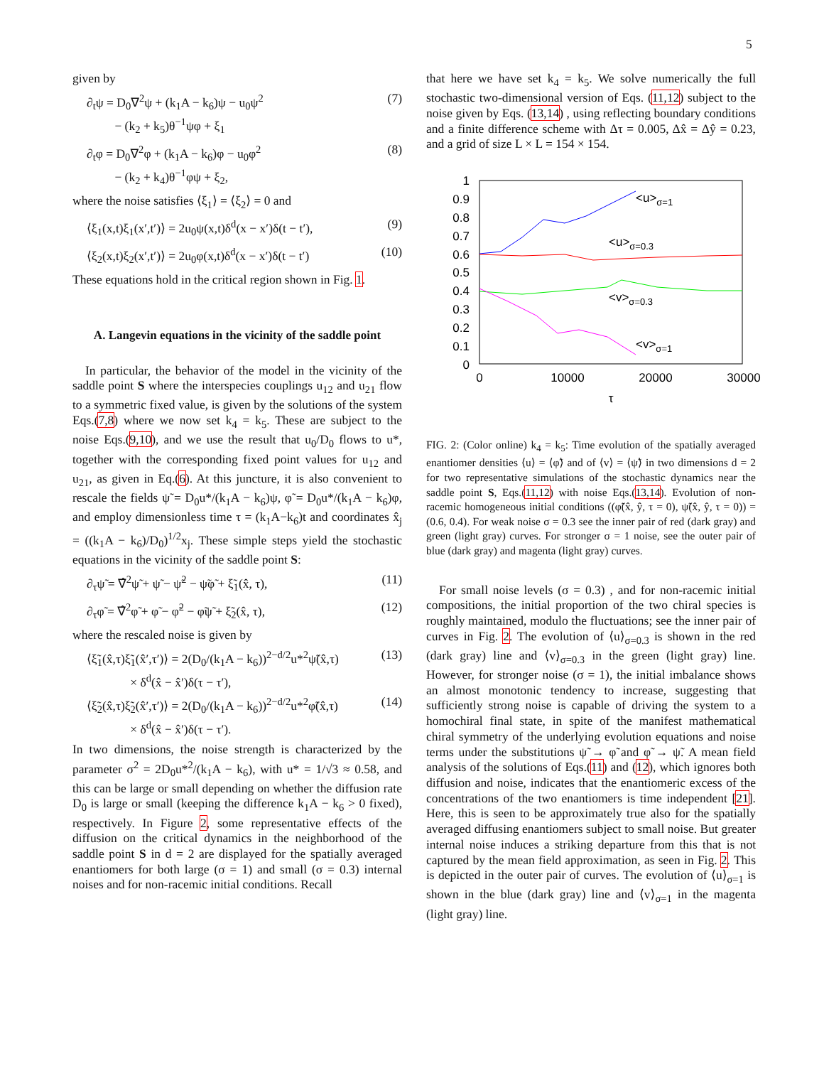5
given by
∂<sub>t</sub>ψ = D<sub>0</sub>∇<sup>2</sup>ψ + (k<sub>1</sub>A − k<sub>6</sub>)ψ − u<sub>0</sub>ψ<sup>2</sup>
− (k<sub>2</sub> + k<sub>5</sub>)θ<sup>−1</sup>ψφ + ξ<sub>1</sub> (7)
∂<sub>t</sub>φ = D<sub>0</sub>∇<sup>2</sup>φ + (k<sub>1</sub>A − k<sub>6</sub>)φ − u<sub>0</sub>φ<sup>2</sup>
− (k<sub>2</sub> + k<sub>4</sub>)θ<sup>−1</sup>φψ + ξ<sub>2</sub>, (8)
where the noise satisfies ⟨ξ<sub>1</sub>⟩ = ⟨ξ<sub>2</sub>⟩ = 0 and
⟨ξ<sub>1</sub>(x,t)ξ<sub>1</sub>(x′,t′)⟩ = 2u<sub>0</sub>ψ(x,t)δ<sup>d</sup>(x − x′)δ(t − t′), (9)
⟨ξ<sub>2</sub>(x,t)ξ<sub>2</sub>(x′,t′)⟩ = 2u<sub>0</sub>φ(x,t)δ<sup>d</sup>(x − x′)δ(t − t′) (10)
These equations hold in the critical region shown in Fig. 1.
A. Langevin equations in the vicinity of the saddle point
In particular, the behavior of the model in the vicinity of the saddle point S where the interspecies couplings u<sub>12</sub> and u<sub>21</sub> flow to a symmetric fixed value, is given by the solutions of the system Eqs.(7,8) where we now set k<sub>4</sub> = k<sub>5</sub>. These are subject to the noise Eqs.(9,10), and we use the result that u<sub>0</sub>/D<sub>0</sub> flows to u*, together with the corresponding fixed point values for u<sub>12</sub> and u<sub>21</sub>, as given in Eq.(6). At this juncture, it is also convenient to rescale the fields ψ̃ = D<sub>0</sub>u*/(k<sub>1</sub>A − k<sub>6</sub>)ψ, φ̃ = D<sub>0</sub>u*/(k<sub>1</sub>A − k<sub>6</sub>)φ, and employ dimensionless time τ = (k<sub>1</sub>A−k<sub>6</sub>)t and coordinates x̂<sub>j</sub> = ((k<sub>1</sub>A − k<sub>6</sub>)/D<sub>0</sub>)<sup>1/2</sup>x<sub>j</sub>. These simple steps yield the stochastic equations in the vicinity of the saddle point S:
∂<sub>τ</sub>ψ̃ = ∇̂<sup>2</sup>ψ̃ + ψ̃ − ψ̃<sup>2</sup> − ψ̃φ̃ + ξ̃<sub>1</sub>(x̂, τ), (11)
∂<sub>τ</sub>φ̃ = ∇̂<sup>2</sup>φ̃ + φ̃ − φ̃<sup>2</sup> − φ̃ψ̃ + ξ̃<sub>2</sub>(x̂, τ), (12)
where the rescaled noise is given by
⟨ξ̃<sub>1</sub>(x̂,τ)ξ̃<sub>1</sub>(x̂′,τ′)⟩ = 2(D<sub>0</sub>/(k<sub>1</sub>A − k<sub>6</sub>))<sup>2−d/2</sup>u*<sup>2</sup>ψ̃(x̂,τ)
× δ<sup>d</sup>(x̂ − x̂′)δ(τ − τ′), (13)
⟨ξ̃<sub>2</sub>(x̂,τ)ξ̃<sub>2</sub>(x̂′,τ′)⟩ = 2(D<sub>0</sub>/(k<sub>1</sub>A − k<sub>6</sub>))<sup>2−d/2</sup>u*<sup>2</sup>φ̃(x̂,τ)
× δ<sup>d</sup>(x̂ − x̂′)δ(τ − τ′). (14)
In two dimensions, the noise strength is characterized by the parameter σ<sup>2</sup> = 2D<sub>0</sub>u*<sup>2</sup>/(k<sub>1</sub>A − k<sub>6</sub>), with u* = 1/√3 ≈ 0.58, and this can be large or small depending on whether the diffusion rate D<sub>0</sub> is large or small (keeping the difference k<sub>1</sub>A − k<sub>6</sub> > 0 fixed), respectively. In Figure 2, some representative effects of the diffusion on the critical dynamics in the neighborhood of the saddle point S in d = 2 are displayed for the spatially averaged enantiomers for both large (σ = 1) and small (σ = 0.3) internal noises and for non-racemic initial conditions. Recall
that here we have set k<sub>4</sub> = k<sub>5</sub>. We solve numerically the full stochastic two-dimensional version of Eqs. (11,12) subject to the noise given by Eqs. (13,14) , using reflecting boundary conditions and a finite difference scheme with Δτ = 0.005, Δx̂ = Δŷ = 0.23, and a grid of size L × L = 154 × 154.
1
0.9
0.8
0.7
0.6
0.5
0.4
0.3
0.2
0.1
0
0
10000
20000
30000
τ
<u>σ=1
<u>σ=0.3
<v>σ=0.3
<v>σ=1
FIG. 2: (Color online) k<sub>4</sub> = k<sub>5</sub>: Time evolution of the spatially averaged enantiomer densities ⟨u⟩ = ⟨φ̃⟩ and of ⟨v⟩ = ⟨ψ̃⟩ in two dimensions d = 2 for two representative simulations of the stochastic dynamics near the saddle point S, Eqs.(11,12) with noise Eqs.(13,14). Evolution of non-racemic homogeneous initial conditions ((φ̃(x̂, ŷ, τ = 0), ψ̃(x̂, ŷ, τ = 0)) = (0.6, 0.4). For weak noise σ = 0.3 see the inner pair of red (dark gray) and green (light gray) curves. For stronger σ = 1 noise, see the outer pair of blue (dark gray) and magenta (light gray) curves.
For small noise levels (σ = 0.3) , and for non-racemic initial compositions, the initial proportion of the two chiral species is roughly maintained, modulo the fluctuations; see the inner pair of curves in Fig. 2. The evolution of ⟨u⟩<sub>σ=0.3</sub> is shown in the red (dark gray) line and ⟨v⟩<sub>σ=0.3</sub> in the green (light gray) line. However, for stronger noise (σ = 1), the initial imbalance shows an almost monotonic tendency to increase, suggesting that sufficiently strong noise is capable of driving the system to a homochiral final state, in spite of the manifest mathematical chiral symmetry of the underlying evolution equations and noise terms under the substitutions ψ̃ → φ̃ and φ̃ → ψ̃. A mean field analysis of the solutions of Eqs.(11) and (12), which ignores both diffusion and noise, indicates that the enantiomeric excess of the concentrations of the two enantiomers is time independent [21]. Here, this is seen to be approximately true also for the spatially averaged diffusing enantiomers subject to small noise. But greater internal noise induces a striking departure from this that is not captured by the mean field approximation, as seen in Fig. 2. This is depicted in the outer pair of curves. The evolution of ⟨u⟩<sub>σ=1</sub> is shown in the blue (dark gray) line and ⟨v⟩<sub>σ=1</sub> in the magenta (light gray) line.